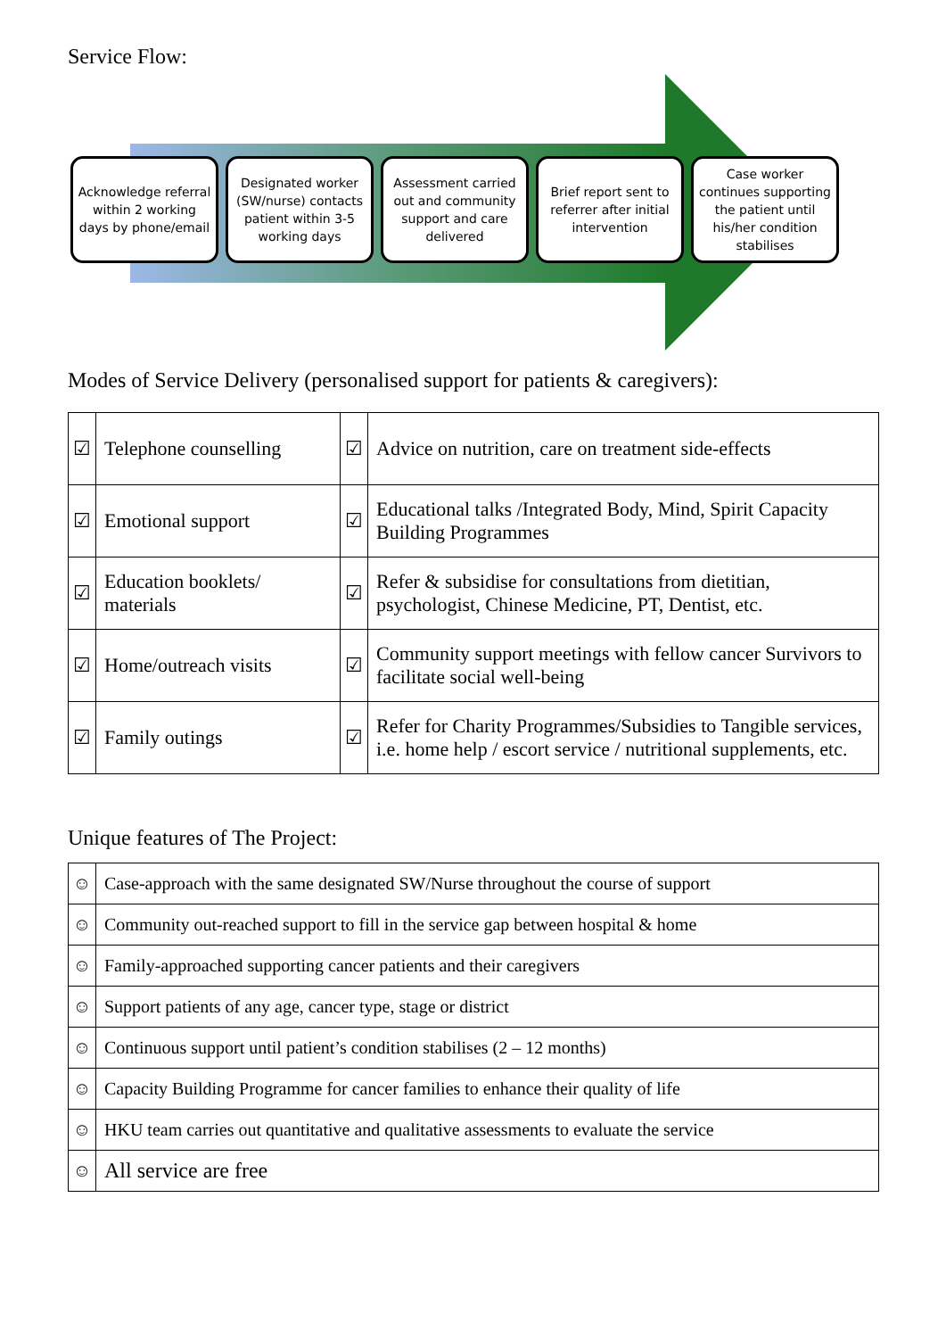Service Flow:
Acknowledge referral within 2 working days by phone/email
Designated worker (SW/nurse) contacts patient within 3-5 working days
Assessment carried out and community support and care delivered
Brief report sent to referrer after initial intervention
Case worker continues supporting the patient until his/her condition stabilises
Modes of Service Delivery (personalised support for patients & caregivers):
| ☑ | Telephone counselling | ☑ | Advice on nutrition, care on treatment side-effects |
| ☑ | Emotional support | ☑ | Educational talks /Integrated Body, Mind, Spirit Capacity Building Programmes |
| ☑ | Education booklets/ materials | ☑ | Refer & subsidise for consultations from dietitian, psychologist, Chinese Medicine, PT, Dentist, etc. |
| ☑ | Home/outreach visits | ☑ | Community support meetings with fellow cancer Survivors to facilitate social well-being |
| ☑ | Family outings | ☑ | Refer for Charity Programmes/Subsidies to Tangible services, i.e. home help / escort service / nutritional supplements, etc. |
Unique features of The Project:
| ☺ | Case-approach with the same designated SW/Nurse throughout the course of support |
| ☺ | Community out-reached support to fill in the service gap between hospital & home |
| ☺ | Family-approached supporting cancer patients and their caregivers |
| ☺ | Support patients of any age, cancer type, stage or district |
| ☺ | Continuous support until patient’s condition stabilises (2 – 12 months) |
| ☺ | Capacity Building Programme for cancer families to enhance their quality of life |
| ☺ | HKU team carries out quantitative and qualitative assessments to evaluate the service |
| ☺ | All service are free |